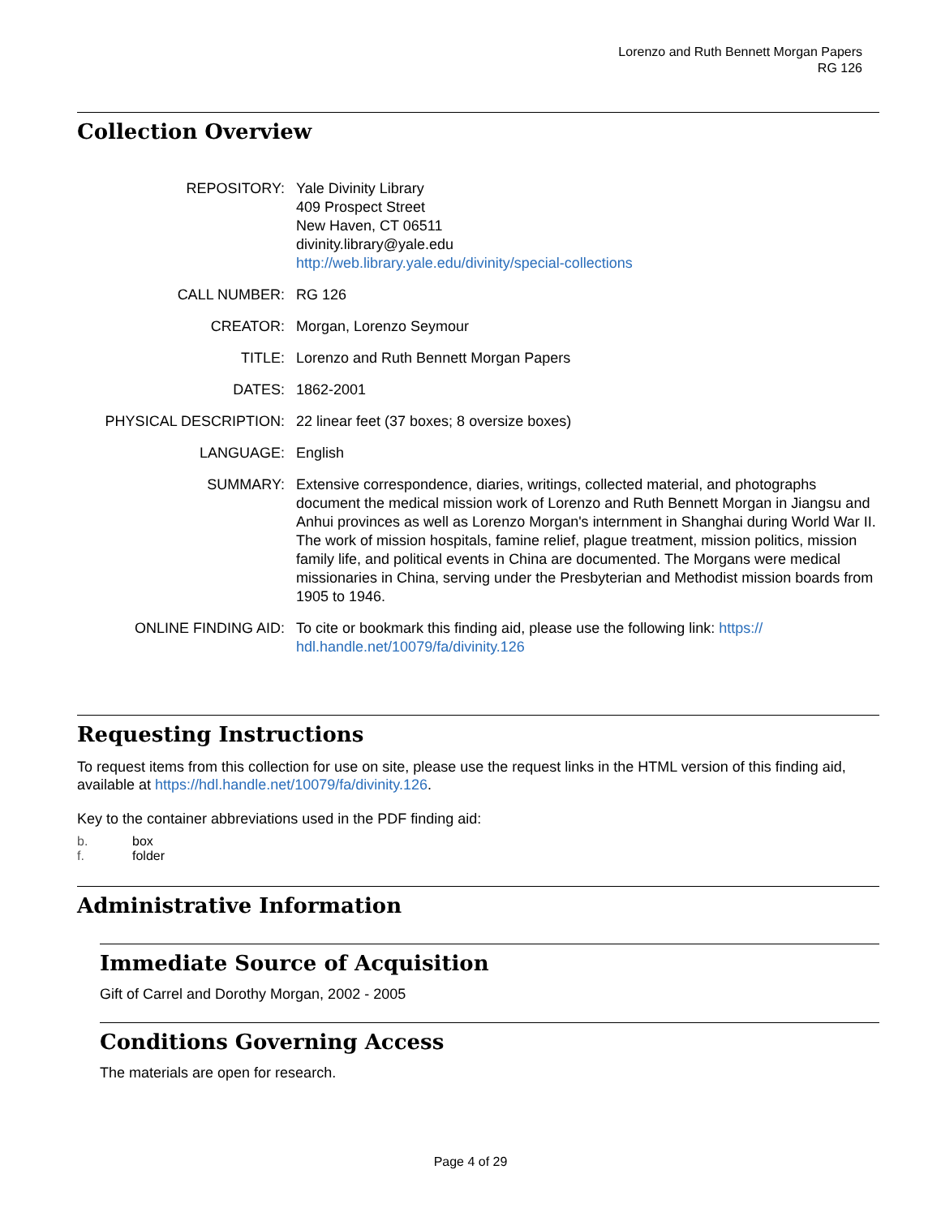Lorenzo and Ruth Bennett Morgan Papers
RG 126
Collection Overview
| REPOSITORY: | Yale Divinity Library 409 Prospect Street New Haven, CT 06511 divinity.library@yale.edu http://web.library.yale.edu/divinity/special-collections |
| CALL NUMBER: | RG 126 |
| CREATOR: | Morgan, Lorenzo Seymour |
| TITLE: | Lorenzo and Ruth Bennett Morgan Papers |
| DATES: | 1862-2001 |
| PHYSICAL DESCRIPTION: | 22 linear feet (37 boxes; 8 oversize boxes) |
| LANGUAGE: | English |
| SUMMARY: | Extensive correspondence, diaries, writings, collected material, and photographs document the medical mission work of Lorenzo and Ruth Bennett Morgan in Jiangsu and Anhui provinces as well as Lorenzo Morgan's internment in Shanghai during World War II. The work of mission hospitals, famine relief, plague treatment, mission politics, mission family life, and political events in China are documented. The Morgans were medical missionaries in China, serving under the Presbyterian and Methodist mission boards from 1905 to 1946. |
| ONLINE FINDING AID: | To cite or bookmark this finding aid, please use the following link: https:// hdl.handle.net/10079/fa/divinity.126 |
Requesting Instructions
To request items from this collection for use on site, please use the request links in the HTML version of this finding aid, available at https://hdl.handle.net/10079/fa/divinity.126.
Key to the container abbreviations used in the PDF finding aid:
| b. | box |
| f. | folder |
Administrative Information
Immediate Source of Acquisition
Gift of Carrel and Dorothy Morgan, 2002 - 2005
Conditions Governing Access
The materials are open for research.
Page 4 of 29